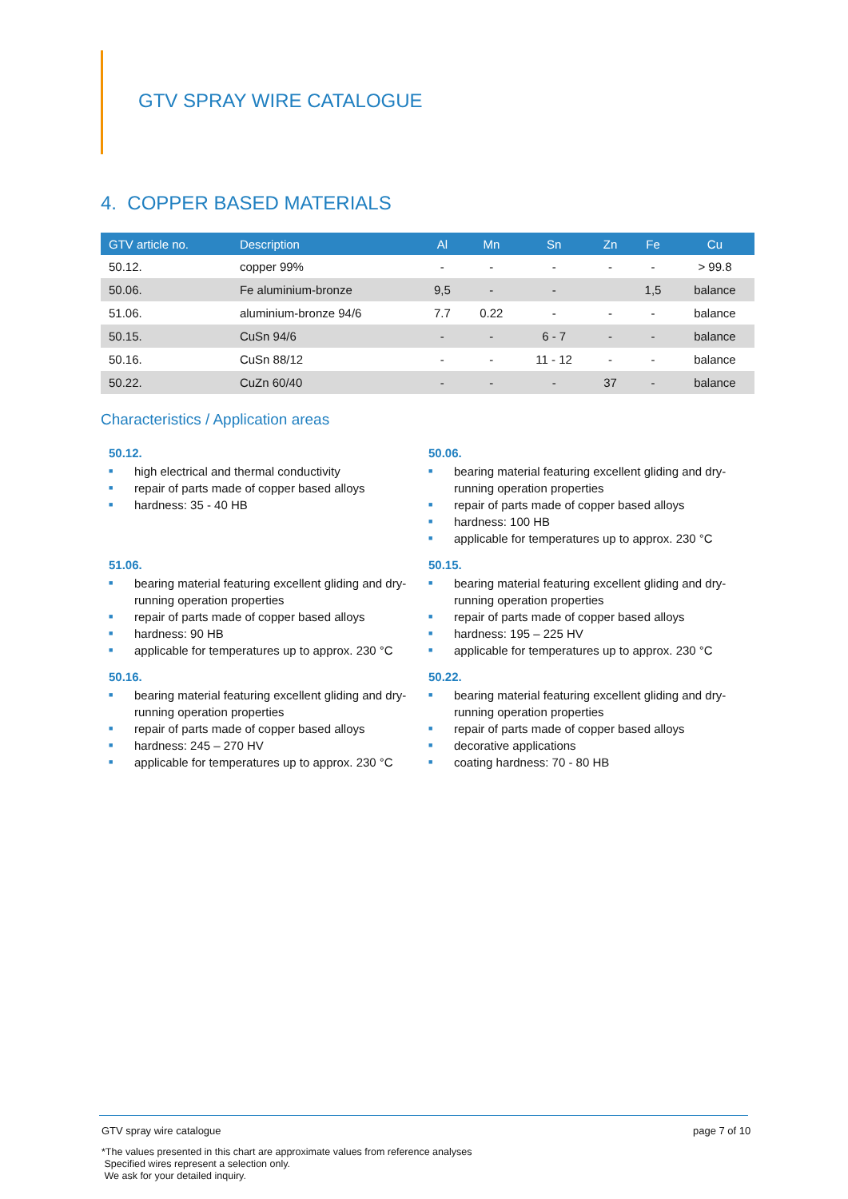GTV SPRAY WIRE CATALOGUE
4. COPPER BASED MATERIALS
| GTV article no. | Description | Al | Mn | Sn | Zn | Fe | Cu |
| --- | --- | --- | --- | --- | --- | --- | --- |
| 50.12. | copper 99% | - | - | - | - | - | > 99.8 |
| 50.06. | Fe aluminium-bronze | 9,5 | - | - | | 1,5 | balance |
| 51.06. | aluminium-bronze 94/6 | 7.7 | 0.22 | - | - | - | balance |
| 50.15. | CuSn 94/6 | - | - | 6 - 7 | - | - | balance |
| 50.16. | CuSn 88/12 | - | - | 11 - 12 | - | - | balance |
| 50.22. | CuZn 60/40 | - | - | - | 37 | - | balance |
Characteristics / Application areas
50.12.
■ high electrical and thermal conductivity
■ repair of parts made of copper based alloys
■ hardness: 35 - 40 HB
50.06.
■ bearing material featuring excellent gliding and dry-running operation properties
■ repair of parts made of copper based alloys
■ hardness: 100 HB
■ applicable for temperatures up to approx. 230 °C
51.06.
■ bearing material featuring excellent gliding and dry-running operation properties
■ repair of parts made of copper based alloys
■ hardness: 90 HB
■ applicable for temperatures up to approx. 230 °C
50.15.
■ bearing material featuring excellent gliding and dry-running operation properties
■ repair of parts made of copper based alloys
■ hardness: 195 – 225 HV
■ applicable for temperatures up to approx. 230 °C
50.16.
■ bearing material featuring excellent gliding and dry-running operation properties
■ repair of parts made of copper based alloys
■ hardness: 245 – 270 HV
■ applicable for temperatures up to approx. 230 °C
50.22.
■ bearing material featuring excellent gliding and dry-running operation properties
■ repair of parts made of copper based alloys
■ decorative applications
■ coating hardness: 70 - 80 HB
GTV spray wire catalogue page 7 of 10
*The values presented in this chart are approximate values from reference analyses
Specified wires represent a selection only.
We ask for your detailed inquiry.